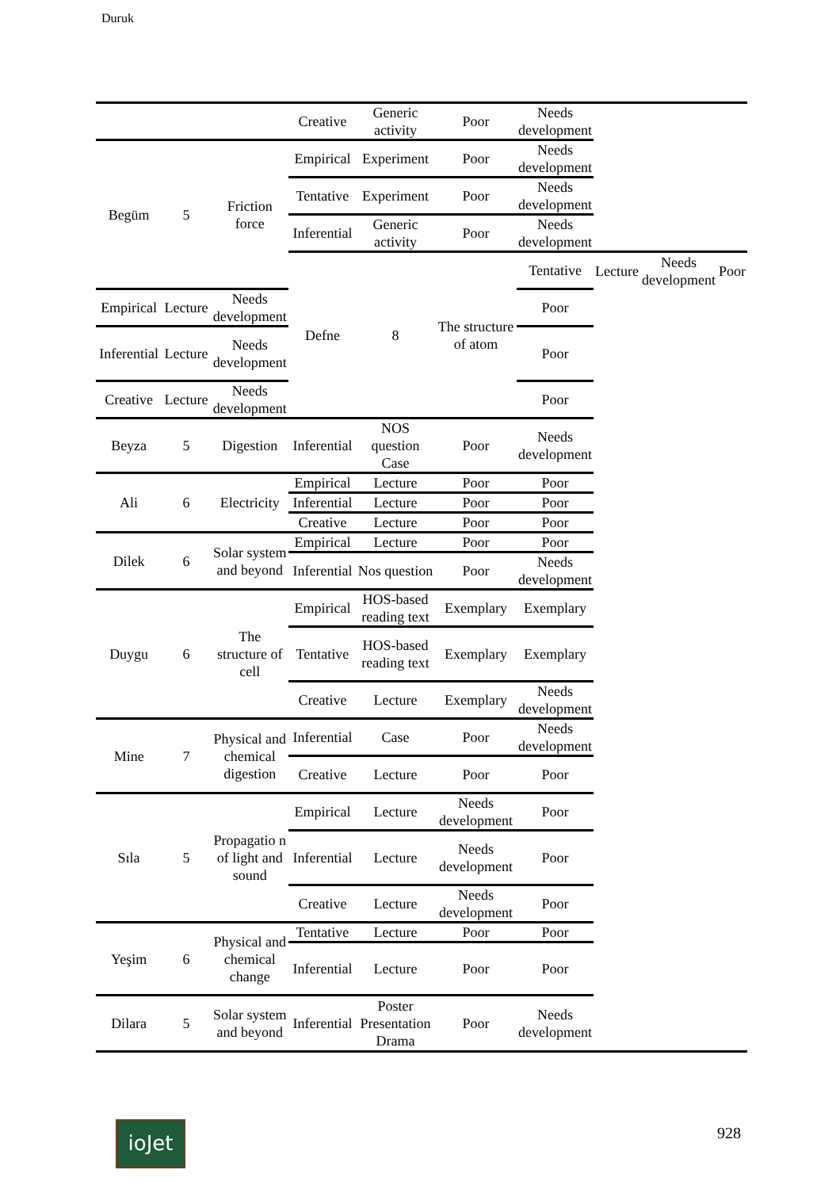Duruk
| | | | Creative | Generic activity | Poor | Needs development | | | |
| Begüm | 5 | Friction force | Empirical | Experiment | Poor | Needs development | | | |
| | | | Tentative | Experiment | Poor | Needs development | | | |
| | | | Inferential | Generic activity | Poor | Needs development | | | |
| | | | Defne | 8 | The structure of atom | Tentative | Lecture | Needs development | Poor |
| Empirical | Lecture | Needs development | | | | Poor | | | |
| Inferential | Lecture | Needs development | | | | Poor | | | |
| Creative | Lecture | Needs development | | | | Poor | | | |
| Beyza | 5 | Digestion | Inferential | NOS question Case | Poor | Needs development | | | |
| Ali | 6 | Electricity | Empirical | Lecture | Poor | Poor | | | |
| | | | Inferential | Lecture | Poor | Poor | | | |
| | | | Creative | Lecture | Poor | Poor | | | |
| Dilek | 6 | Solar system and beyond | Empirical | Lecture | Poor | Poor | | | |
| | | | Inferential | Nos question | Poor | Needs development | | | |
| Duygu | 6 | The structure of cell | Empirical | HOS-based reading text | Exemplary | Exemplary | | | |
| | | | Tentative | HOS-based reading text | Exemplary | Exemplary | | | |
| | | | Creative | Lecture | Exemplary | Needs development | | | |
| Mine | 7 | Physical and chemical digestion | Inferential | Case | Poor | Needs development | | | |
| | | | Creative | Lecture | Poor | Poor | | | |
| Sıla | 5 | Propagatio n of light and sound | Empirical | Lecture | Needs development | Poor | | | |
| | | | Inferential | Lecture | Needs development | Poor | | | |
| | | | Creative | Lecture | Needs development | Poor | | | |
| Yeşim | 6 | Physical and chemical change | Tentative | Lecture | Poor | Poor | | | |
| | | | Inferential | Lecture | Poor | Poor | | | |
| Dilara | 5 | Solar system and beyond | Inferential | Poster Presentation Drama | Poor | Needs development | | | |
ioJet 928